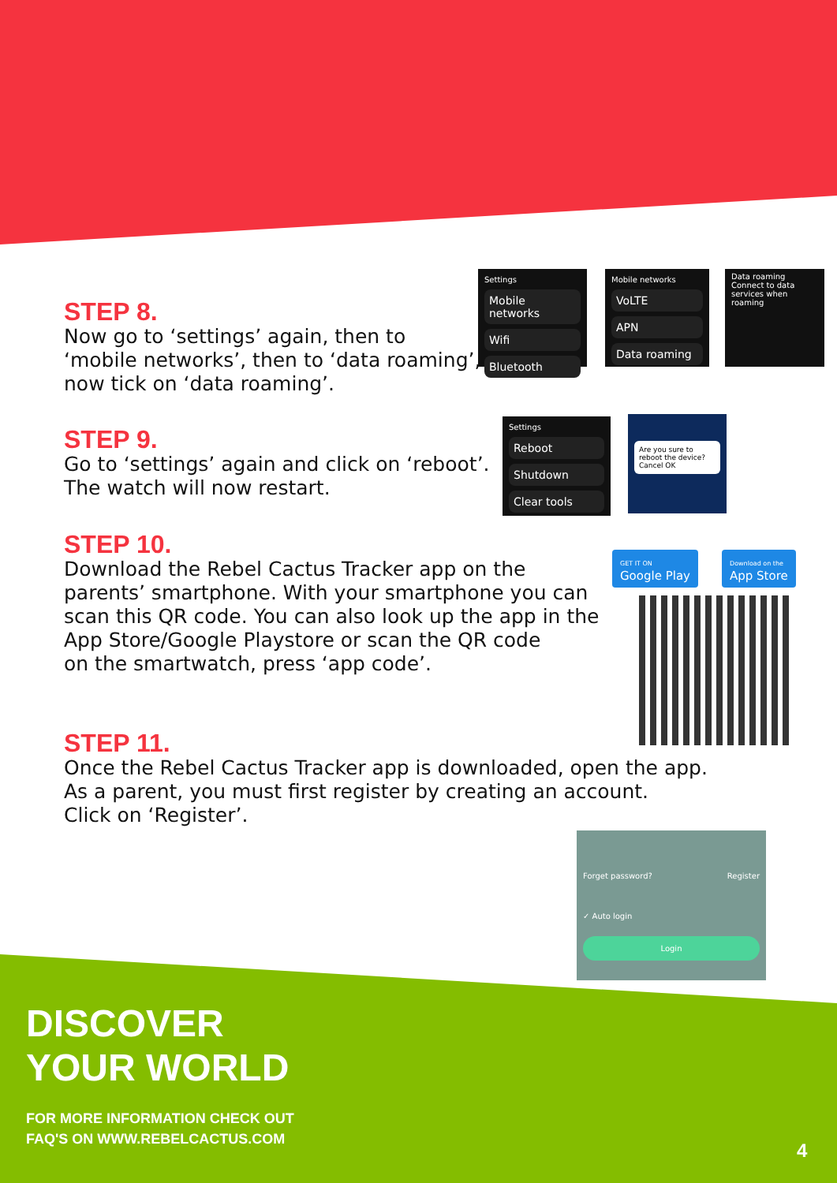STEP 8.
Now go to ‘settings’ again, then to
‘mobile networks’, then to ‘data roaming’,
now tick on ‘data roaming’.
Settings
Mobile networks
Wifi
Bluetooth
Mobile networks
VoLTE
APN
Data roaming
Data roaming
Connect to data services when roaming
STEP 9.
Go to ‘settings’ again and click on ‘reboot’.
The watch will now restart.
Settings
Reboot
Shutdown
Clear tools
Are you sure to reboot the device? Cancel OK
STEP 10.
Download the Rebel Cactus Tracker app on the
parents’ smartphone. With your smartphone you can
scan this QR code. You can also look up the app in the
App Store/Google Playstore or scan the QR code
on the smartwatch, press ‘app code’.
GET IT ON
Google Play
Download on the
App Store
STEP 11.
Once the Rebel Cactus Tracker app is downloaded, open the app.
As a parent, you must first register by creating an account.
Click on ‘Register’.
Forget password? Register
✓ Auto login
Login
DISCOVER
YOUR WORLD
FOR MORE INFORMATION CHECK OUT
FAQ'S ON WWW.REBELCACTUS.COM
4